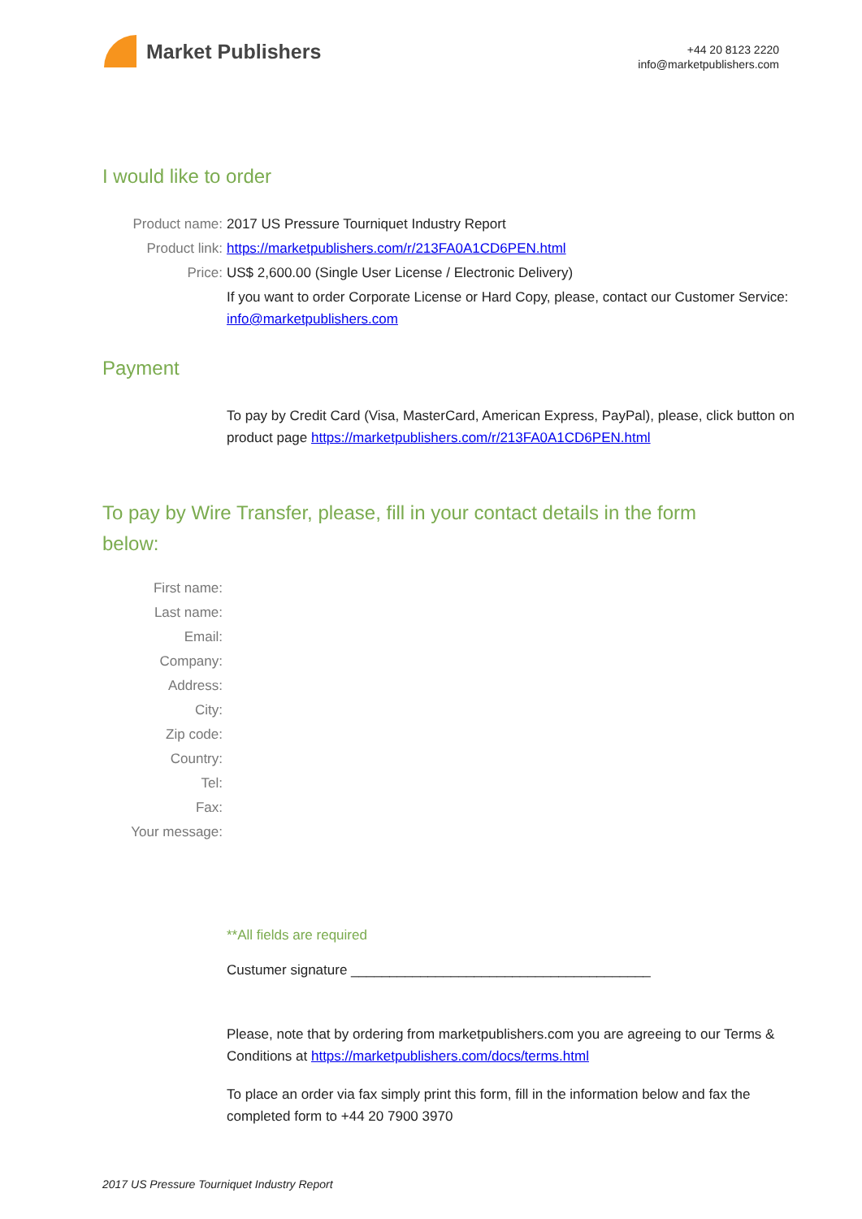Market Publishers
+44 20 8123 2220
info@marketpublishers.com
I would like to order
Product name: 2017 US Pressure Tourniquet Industry Report
Product link: https://marketpublishers.com/r/213FA0A1CD6PEN.html
Price: US$ 2,600.00 (Single User License / Electronic Delivery)
If you want to order Corporate License or Hard Copy, please, contact our Customer Service:
info@marketpublishers.com
Payment
To pay by Credit Card (Visa, MasterCard, American Express, PayPal), please, click button on product page https://marketpublishers.com/r/213FA0A1CD6PEN.html
To pay by Wire Transfer, please, fill in your contact details in the form below:
First name:
Last name:
Email:
Company:
Address:
City:
Zip code:
Country:
Tel:
Fax:
Your message:
**All fields are required
Custumer signature _______________________________________
Please, note that by ordering from marketpublishers.com you are agreeing to our Terms & Conditions at https://marketpublishers.com/docs/terms.html
To place an order via fax simply print this form, fill in the information below and fax the completed form to +44 20 7900 3970
2017 US Pressure Tourniquet Industry Report